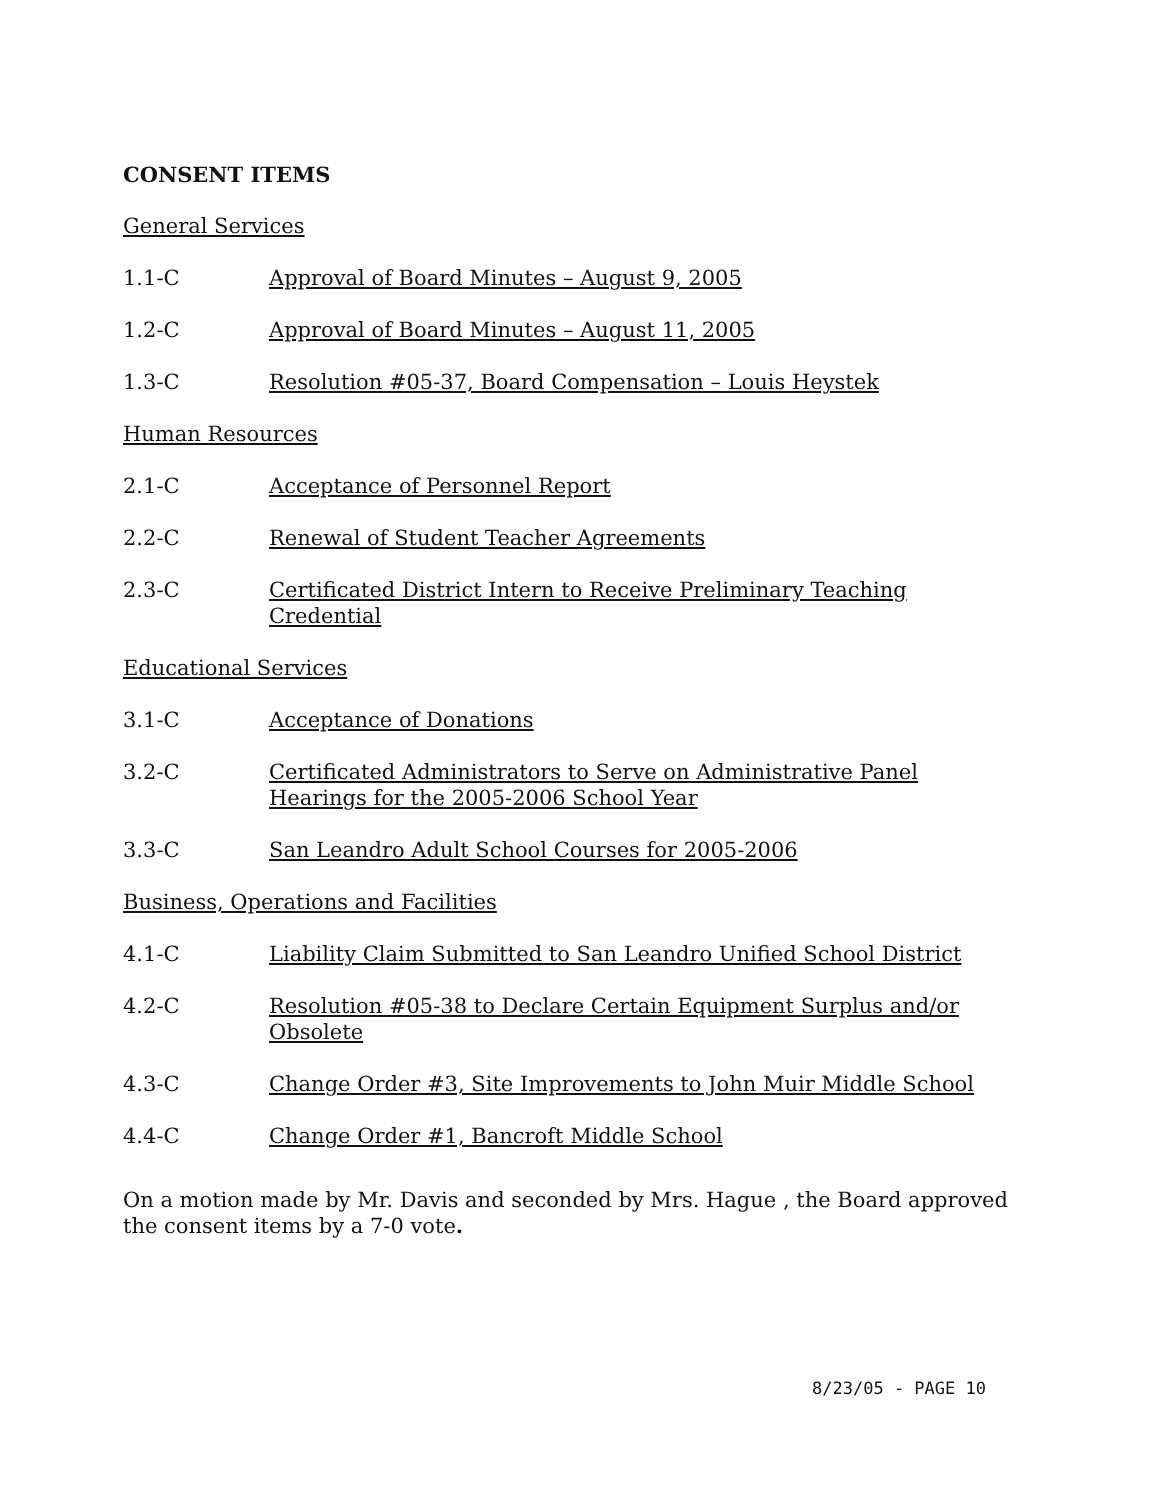CONSENT ITEMS
General Services
1.1-C Approval of Board Minutes – August 9, 2005
1.2-C Approval of Board Minutes – August 11, 2005
1.3-C Resolution #05-37, Board Compensation – Louis Heystek
Human Resources
2.1-C Acceptance of Personnel Report
2.2-C Renewal of Student Teacher Agreements
2.3-C Certificated District Intern to Receive Preliminary Teaching Credential
Educational Services
3.1-C Acceptance of Donations
3.2-C Certificated Administrators to Serve on Administrative Panel Hearings for the 2005-2006 School Year
3.3-C San Leandro Adult School Courses for 2005-2006
Business, Operations and Facilities
4.1-C Liability Claim Submitted to San Leandro Unified School District
4.2-C Resolution #05-38 to Declare Certain Equipment Surplus and/or Obsolete
4.3-C Change Order #3, Site Improvements to John Muir Middle School
4.4-C Change Order #1, Bancroft Middle School
On a motion made by Mr. Davis and seconded by Mrs. Hague , the Board approved the consent items by a 7-0 vote.
8/23/05 - PAGE 10